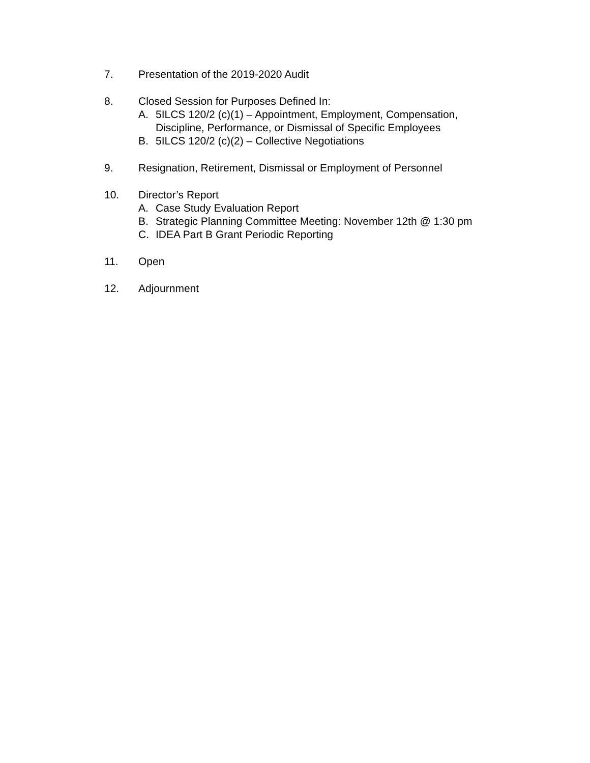7. Presentation of the 2019-2020 Audit
8. Closed Session for Purposes Defined In:
A. 5ILCS 120/2 (c)(1) – Appointment, Employment, Compensation,
Discipline, Performance, or Dismissal of Specific Employees
B. 5ILCS 120/2 (c)(2) – Collective Negotiations
9. Resignation, Retirement, Dismissal or Employment of Personnel
10. Director’s Report
A. Case Study Evaluation Report
B. Strategic Planning Committee Meeting: November 12th @ 1:30 pm
C. IDEA Part B Grant Periodic Reporting
11. Open
12. Adjournment